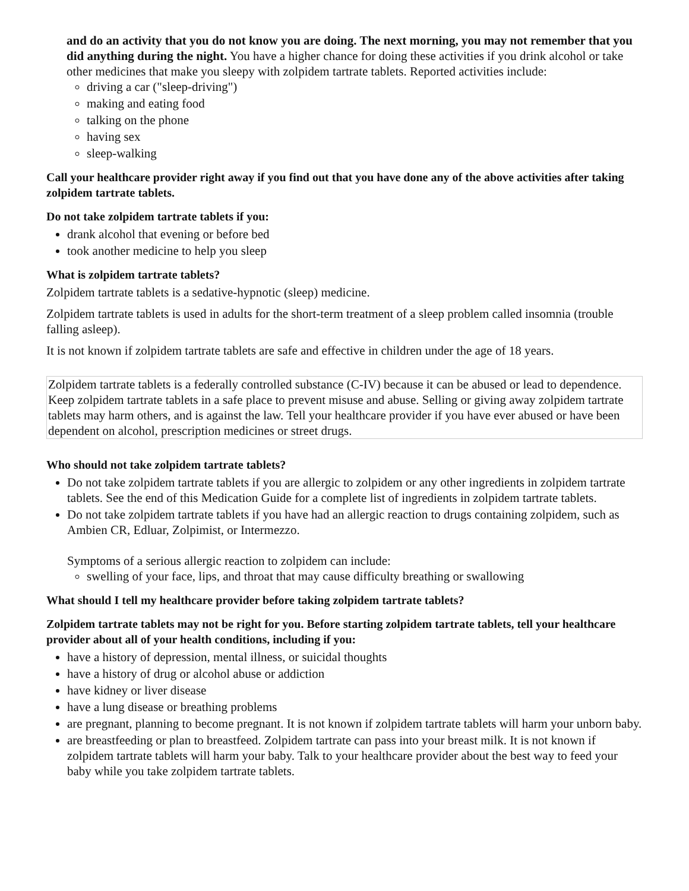and do an activity that you do not know you are doing. The next morning, you may not remember that you did anything during the night. You have a higher chance for doing these activities if you drink alcohol or take other medicines that make you sleepy with zolpidem tartrate tablets. Reported activities include:
driving a car ("sleep-driving")
making and eating food
talking on the phone
having sex
sleep-walking
Call your healthcare provider right away if you find out that you have done any of the above activities after taking zolpidem tartrate tablets.
Do not take zolpidem tartrate tablets if you:
drank alcohol that evening or before bed
took another medicine to help you sleep
What is zolpidem tartrate tablets?
Zolpidem tartrate tablets is a sedative-hypnotic (sleep) medicine.
Zolpidem tartrate tablets is used in adults for the short-term treatment of a sleep problem called insomnia (trouble falling asleep).
It is not known if zolpidem tartrate tablets are safe and effective in children under the age of 18 years.
Zolpidem tartrate tablets is a federally controlled substance (C-IV) because it can be abused or lead to dependence. Keep zolpidem tartrate tablets in a safe place to prevent misuse and abuse. Selling or giving away zolpidem tartrate tablets may harm others, and is against the law. Tell your healthcare provider if you have ever abused or have been dependent on alcohol, prescription medicines or street drugs.
Who should not take zolpidem tartrate tablets?
Do not take zolpidem tartrate tablets if you are allergic to zolpidem or any other ingredients in zolpidem tartrate tablets. See the end of this Medication Guide for a complete list of ingredients in zolpidem tartrate tablets.
Do not take zolpidem tartrate tablets if you have had an allergic reaction to drugs containing zolpidem, such as Ambien CR, Edluar, Zolpimist, or Intermezzo.
Symptoms of a serious allergic reaction to zolpidem can include:
swelling of your face, lips, and throat that may cause difficulty breathing or swallowing
What should I tell my healthcare provider before taking zolpidem tartrate tablets?
Zolpidem tartrate tablets may not be right for you. Before starting zolpidem tartrate tablets, tell your healthcare provider about all of your health conditions, including if you:
have a history of depression, mental illness, or suicidal thoughts
have a history of drug or alcohol abuse or addiction
have kidney or liver disease
have a lung disease or breathing problems
are pregnant, planning to become pregnant. It is not known if zolpidem tartrate tablets will harm your unborn baby.
are breastfeeding or plan to breastfeed. Zolpidem tartrate can pass into your breast milk. It is not known if zolpidem tartrate tablets will harm your baby. Talk to your healthcare provider about the best way to feed your baby while you take zolpidem tartrate tablets.